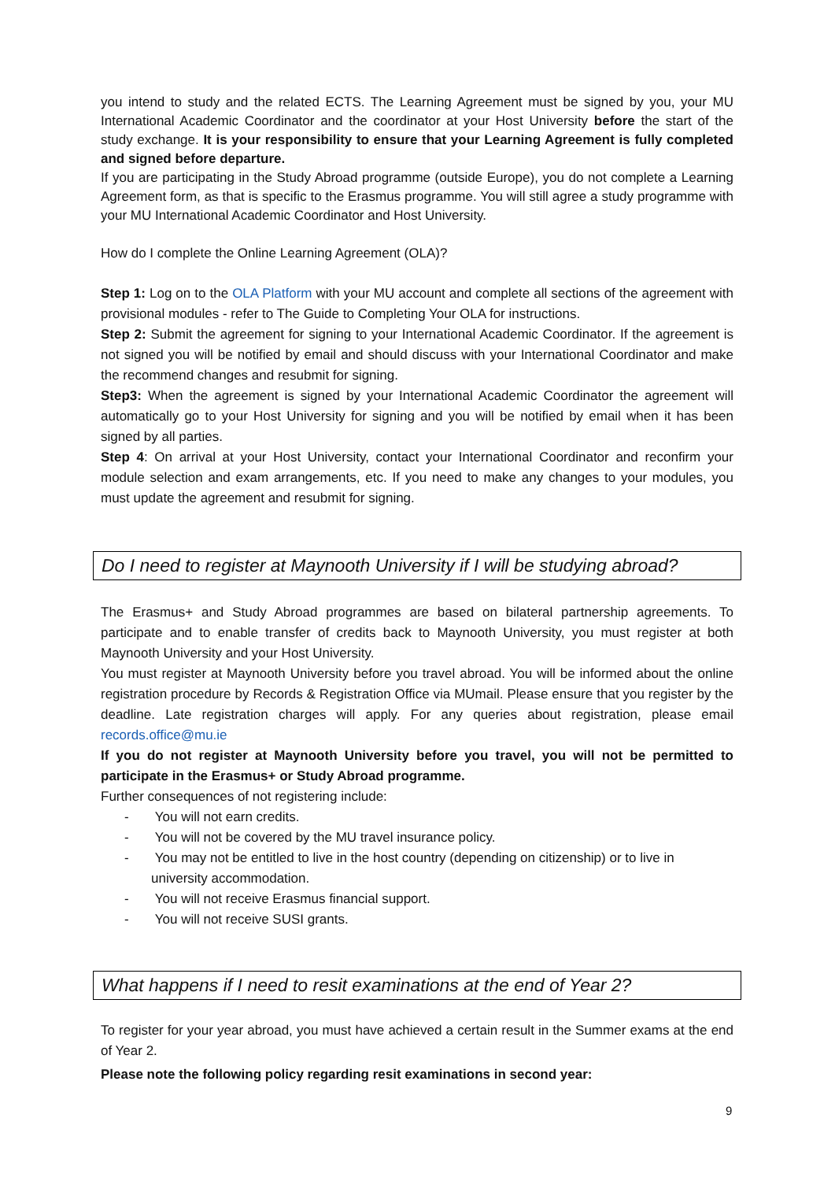you intend to study and the related ECTS. The Learning Agreement must be signed by you, your MU International Academic Coordinator and the coordinator at your Host University before the start of the study exchange. It is your responsibility to ensure that your Learning Agreement is fully completed and signed before departure.
If you are participating in the Study Abroad programme (outside Europe), you do not complete a Learning Agreement form, as that is specific to the Erasmus programme. You will still agree a study programme with your MU International Academic Coordinator and Host University.
How do I complete the Online Learning Agreement (OLA)?
Step 1: Log on to the OLA Platform with your MU account and complete all sections of the agreement with provisional modules - refer to The Guide to Completing Your OLA for instructions.
Step 2: Submit the agreement for signing to your International Academic Coordinator. If the agreement is not signed you will be notified by email and should discuss with your International Coordinator and make the recommend changes and resubmit for signing.
Step3: When the agreement is signed by your International Academic Coordinator the agreement will automatically go to your Host University for signing and you will be notified by email when it has been signed by all parties.
Step 4: On arrival at your Host University, contact your International Coordinator and reconfirm your module selection and exam arrangements, etc. If you need to make any changes to your modules, you must update the agreement and resubmit for signing.
Do I need to register at Maynooth University if I will be studying abroad?
The Erasmus+ and Study Abroad programmes are based on bilateral partnership agreements. To participate and to enable transfer of credits back to Maynooth University, you must register at both Maynooth University and your Host University.
You must register at Maynooth University before you travel abroad. You will be informed about the online registration procedure by Records & Registration Office via MUmail. Please ensure that you register by the deadline. Late registration charges will apply. For any queries about registration, please email records.office@mu.ie
If you do not register at Maynooth University before you travel, you will not be permitted to participate in the Erasmus+ or Study Abroad programme.
Further consequences of not registering include:
- You will not earn credits.
- You will not be covered by the MU travel insurance policy.
- You may not be entitled to live in the host country (depending on citizenship) or to live in university accommodation.
- You will not receive Erasmus financial support.
- You will not receive SUSI grants.
What happens if I need to resit examinations at the end of Year 2?
To register for your year abroad, you must have achieved a certain result in the Summer exams at the end of Year 2.
Please note the following policy regarding resit examinations in second year:
9